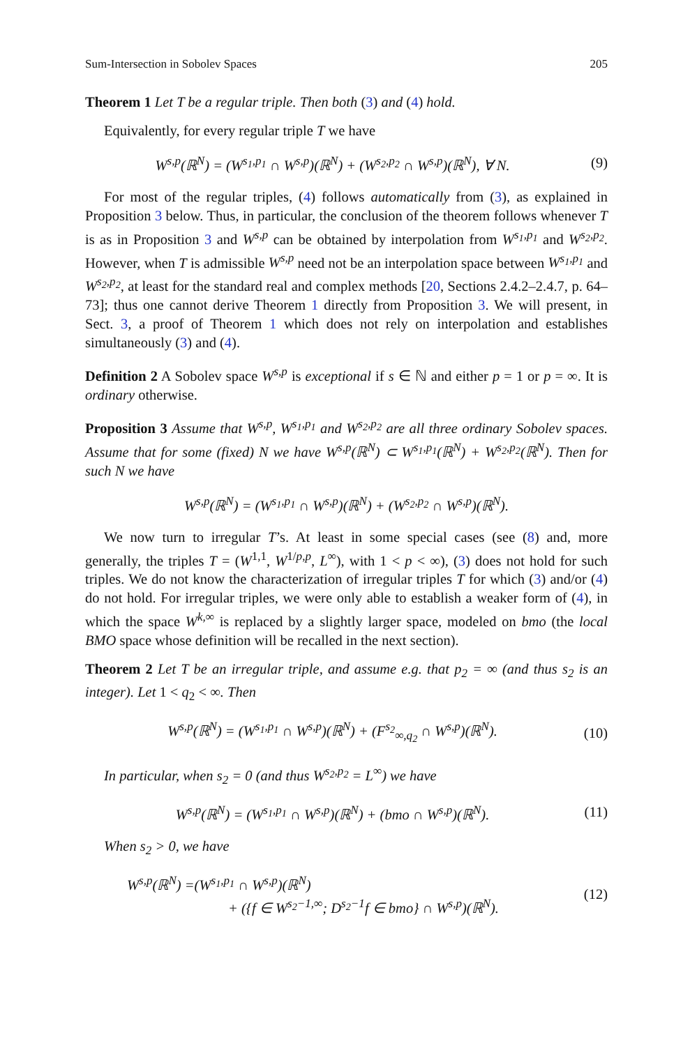Sum-Intersection in Sobolev Spaces 205
Theorem 1 Let T be a regular triple. Then both (3) and (4) hold.
Equivalently, for every regular triple T we have
W<sup>s,p</sup>(ℝ<sup>N</sup>) = (W<sup>s<sub>1</sub>,p<sub>1</sub></sup> ∩ W<sup>s,p</sup>)(ℝ<sup>N</sup>) + (W<sup>s<sub>2</sub>,p<sub>2</sub></sup> ∩ W<sup>s,p</sup>)(ℝ<sup>N</sup>), ∀ N. (9)
For most of the regular triples, (4) follows automatically from (3), as explained in Proposition 3 below. Thus, in particular, the conclusion of the theorem follows whenever T is as in Proposition 3 and W<sup>s,p</sup> can be obtained by interpolation from W<sup>s<sub>1</sub>,p<sub>1</sub></sup> and W<sup>s<sub>2</sub>,p<sub>2</sub></sup>. However, when T is admissible W<sup>s,p</sup> need not be an interpolation space between W<sup>s<sub>1</sub>,p<sub>1</sub></sup> and W<sup>s<sub>2</sub>,p<sub>2</sub></sup>, at least for the standard real and complex methods [20, Sections 2.4.2–2.4.7, p. 64–73]; thus one cannot derive Theorem 1 directly from Proposition 3. We will present, in Sect. 3, a proof of Theorem 1 which does not rely on interpolation and establishes simultaneously (3) and (4).
Definition 2 A Sobolev space W<sup>s,p</sup> is exceptional if s ∈ ℕ and either p = 1 or p = ∞. It is ordinary otherwise.
Proposition 3 Assume that W<sup>s,p</sup>, W<sup>s<sub>1</sub>,p<sub>1</sub></sup> and W<sup>s<sub>2</sub>,p<sub>2</sub></sup> are all three ordinary Sobolev spaces. Assume that for some (fixed) N we have W<sup>s,p</sup>(ℝ<sup>N</sup>) ⊂ W<sup>s<sub>1</sub>,p<sub>1</sub></sup>(ℝ<sup>N</sup>) + W<sup>s<sub>2</sub>,p<sub>2</sub></sup>(ℝ<sup>N</sup>). Then for such N we have
W<sup>s,p</sup>(ℝ<sup>N</sup>) = (W<sup>s<sub>1</sub>,p<sub>1</sub></sup> ∩ W<sup>s,p</sup>)(ℝ<sup>N</sup>) + (W<sup>s<sub>2</sub>,p<sub>2</sub></sup> ∩ W<sup>s,p</sup>)(ℝ<sup>N</sup>).
We now turn to irregular T’s. At least in some special cases (see (8) and, more generally, the triples T = (W<sup>1,1</sup>, W<sup>1/p,p</sup>, L<sup>∞</sup>), with 1 < p < ∞), (3) does not hold for such triples. We do not know the characterization of irregular triples T for which (3) and/or (4) do not hold. For irregular triples, we were only able to establish a weaker form of (4), in which the space W<sup>k,∞</sup> is replaced by a slightly larger space, modeled on bmo (the local BMO space whose definition will be recalled in the next section).
Theorem 2 Let T be an irregular triple, and assume e.g. that p<sub>2</sub> = ∞ (and thus s<sub>2</sub> is an integer). Let 1 < q<sub>2</sub> < ∞. Then
W<sup>s,p</sup>(ℝ<sup>N</sup>) = (W<sup>s<sub>1</sub>,p<sub>1</sub></sup> ∩ W<sup>s,p</sup>)(ℝ<sup>N</sup>) + (F<sup>s<sub>2</sub></sup><sub>∞,q<sub>2</sub></sub> ∩ W<sup>s,p</sup>)(ℝ<sup>N</sup>). (10)
In particular, when s<sub>2</sub> = 0 (and thus W<sup>s<sub>2</sub>,p<sub>2</sub></sup> = L<sup>∞</sup>) we have
W<sup>s,p</sup>(ℝ<sup>N</sup>) = (W<sup>s<sub>1</sub>,p<sub>1</sub></sup> ∩ W<sup>s,p</sup>)(ℝ<sup>N</sup>) + (bmo ∩ W<sup>s,p</sup>)(ℝ<sup>N</sup>). (11)
When s<sub>2</sub> > 0, we have
W<sup>s,p</sup>(ℝ<sup>N</sup>) =(W<sup>s<sub>1</sub>,p<sub>1</sub></sup> ∩ W<sup>s,p</sup>)(ℝ<sup>N</sup>)
+ ({f ∈ W<sup>s<sub>2</sub>−1,∞</sup>; D<sup>s<sub>2</sub>−1</sup>f ∈ bmo} ∩ W<sup>s,p</sup>)(ℝ<sup>N</sup>). (12)